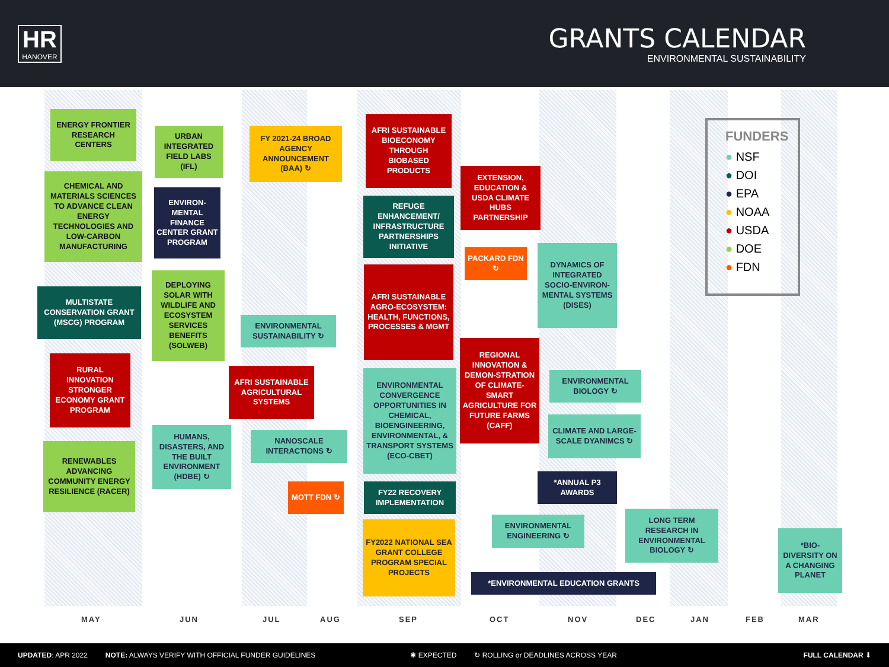HR
HANOVER
GRANTS CALENDAR
ENVIRONMENTAL SUSTAINABILITY
ENERGY FRONTIER RESEARCH CENTERS
CHEMICAL AND MATERIALS SCIENCES TO ADVANCE CLEAN ENERGY TECHNOLOGIES AND LOW-CARBON MANUFACTURING
MULTISTATE CONSERVATION GRANT (MSCG) PROGRAM
RURAL INNOVATION STRONGER ECONOMY GRANT PROGRAM
RENEWABLES ADVANCING COMMUNITY ENERGY RESILIENCE (RACER)
URBAN INTEGRATED FIELD LABS (IFL)
ENVIRON-MENTAL FINANCE CENTER GRANT PROGRAM
DEPLOYING SOLAR WITH WILDLIFE AND ECOSYSTEM SERVICES BENEFITS (SOLWEB)
HUMANS, DISASTERS, AND THE BUILT ENVIRONMENT (HDBE) ↻
FY 2021-24 BROAD AGENCY ANNOUNCEMENT (BAA) ↻
ENVIRONMENTAL SUSTAINABILITY ↻
AFRI SUSTAINABLE AGRICULTURAL SYSTEMS
NANOSCALE INTERACTIONS ↻
MOTT FDN ↻
AFRI SUSTAINABLE BIOECONOMY THROUGH BIOBASED PRODUCTS
REFUGE ENHANCEMENT/ INFRASTRUCTURE PARTNERSHIPS INITIATIVE
AFRI SUSTAINABLE AGRO-ECOSYSTEM: HEALTH, FUNCTIONS, PROCESSES & MGMT
ENVIRONMENTAL CONVERGENCE OPPORTUNITIES IN CHEMICAL, BIOENGINEERING, ENVIRONMENTAL, & TRANSPORT SYSTEMS (ECO-CBET)
FY22 RECOVERY IMPLEMENTATION
FY2022 NATIONAL SEA GRANT COLLEGE PROGRAM SPECIAL PROJECTS
EXTENSION, EDUCATION & USDA CLIMATE HUBS PARTNERSHIP
PACKARD FDN ↻
REGIONAL INNOVATION & DEMON-STRATION OF CLIMATE-SMART AGRICULTURE FOR FUTURE FARMS (CAFF)
ENVIRONMENTAL ENGINEERING ↻
*ENVIRONMENTAL EDUCATION GRANTS
DYNAMICS OF INTEGRATED SOCIO-ENVIRON-MENTAL SYSTEMS (DISES)
ENVIRONMENTAL BIOLOGY ↻
CLIMATE AND LARGE-SCALE DYANIMCS ↻
*ANNUAL P3 AWARDS
LONG TERM RESEARCH IN ENVIRONMENTAL BIOLOGY ↻
*BIO-DIVERSITY ON A CHANGING PLANET
FUNDERS
● NSF
● DOI
● EPA
● NOAA
● USDA
● DOE
● FDN
MAY JUN JUL AUG SEP OCT NOV DEC JAN FEB MAR
UPDATED: APR 2022 NOTE: ALWAYS VERIFY WITH OFFICIAL FUNDER GUIDELINES ✱ EXPECTED ↻ ROLLING or DEADLINES ACROSS YEAR FULL CALENDAR ⬇